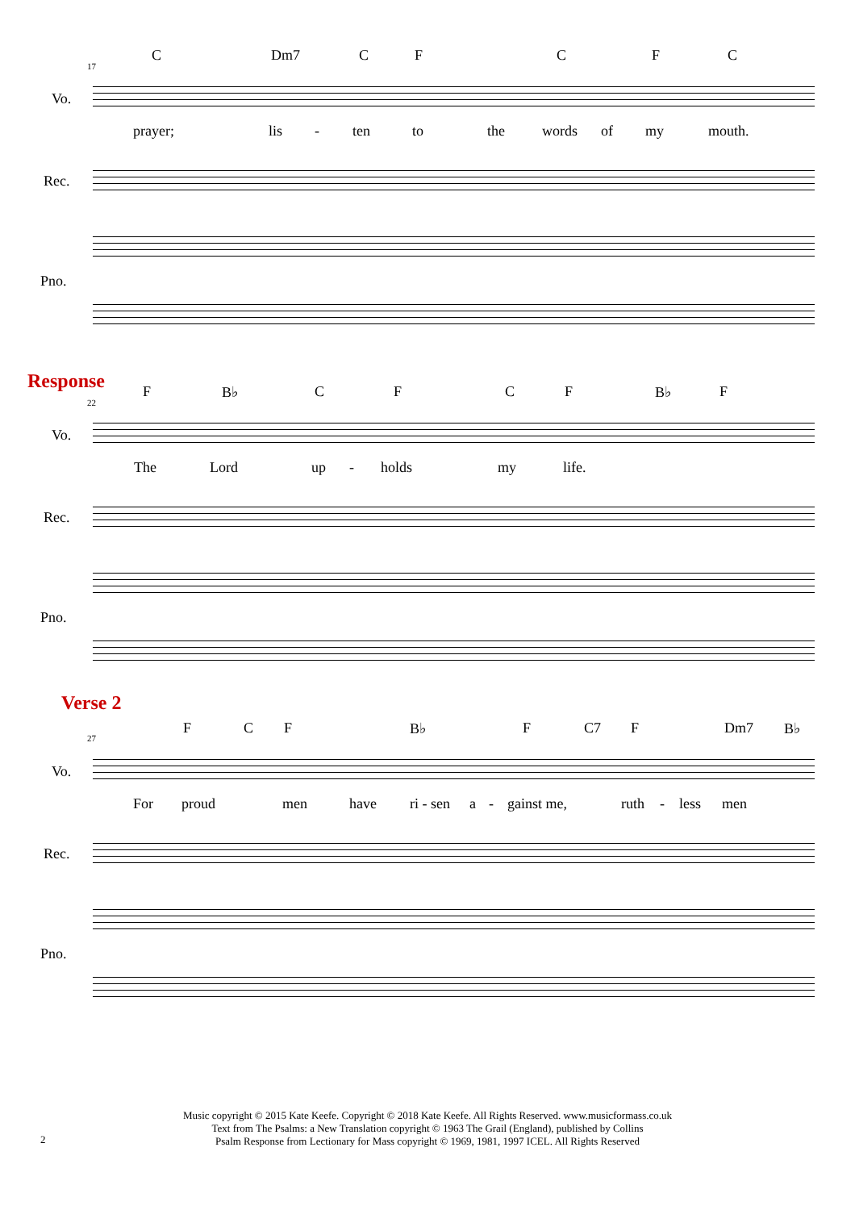C Dm7 C F C F C
17
Vo.
prayer; lis - ten to the words of my mouth.
Rec.
Pno.
Response
F B♭ C F C F B♭ F
22
Vo.
The Lord up - holds my life.
Rec.
Pno.
Verse 2
F C F B♭ F C7 F Dm7 B♭
27
Vo.
For proud men have ri - sen a - gainst me, ruth - less men
Rec.
Pno.
Music copyright © 2015 Kate Keefe. Copyright © 2018 Kate Keefe. All Rights Reserved. www.musicformass.co.uk
Text from The Psalms: a New Translation copyright © 1963 The Grail (England), published by Collins
Psalm Response from Lectionary for Mass copyright © 1969, 1981, 1997 ICEL. All Rights Reserved
2